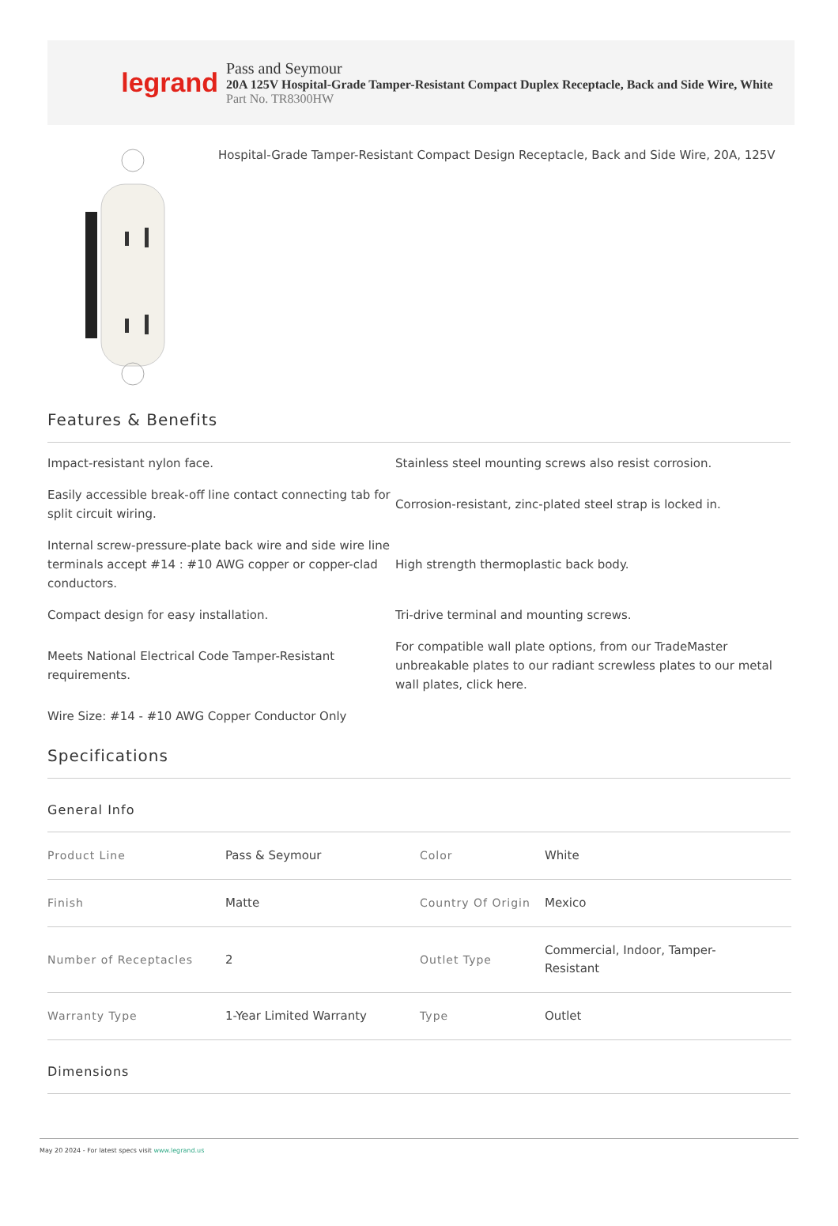legrand
Pass and Seymour
20A 125V Hospital-Grade Tamper-Resistant Compact Duplex Receptacle, Back and Side Wire, White
Part No. TR8300HW
Hospital-Grade Tamper-Resistant Compact Design Receptacle, Back and Side Wire, 20A, 125V
Features & Benefits
Impact-resistant nylon face.
Stainless steel mounting screws also resist corrosion.
Easily accessible break-off line contact connecting tab for split circuit wiring.
Corrosion-resistant, zinc-plated steel strap is locked in.
Internal screw-pressure-plate back wire and side wire line terminals accept #14 : #10 AWG copper or copper-clad conductors.
High strength thermoplastic back body.
Compact design for easy installation.
Tri-drive terminal and mounting screws.
Meets National Electrical Code Tamper-Resistant requirements.
For compatible wall plate options, from our TradeMaster unbreakable plates to our radiant screwless plates to our metal wall plates, click here.
Wire Size: #14 - #10 AWG Copper Conductor Only
Specifications
General Info
| Product Line | Pass & Seymour | Color | White |
| Finish | Matte | Country Of Origin | Mexico |
| Number of Receptacles | 2 | Outlet Type | Commercial, Indoor, Tamper- Resistant |
| Warranty Type | 1-Year Limited Warranty | Type | Outlet |
Dimensions
May 20 2024 - For latest specs visit www.legrand.us